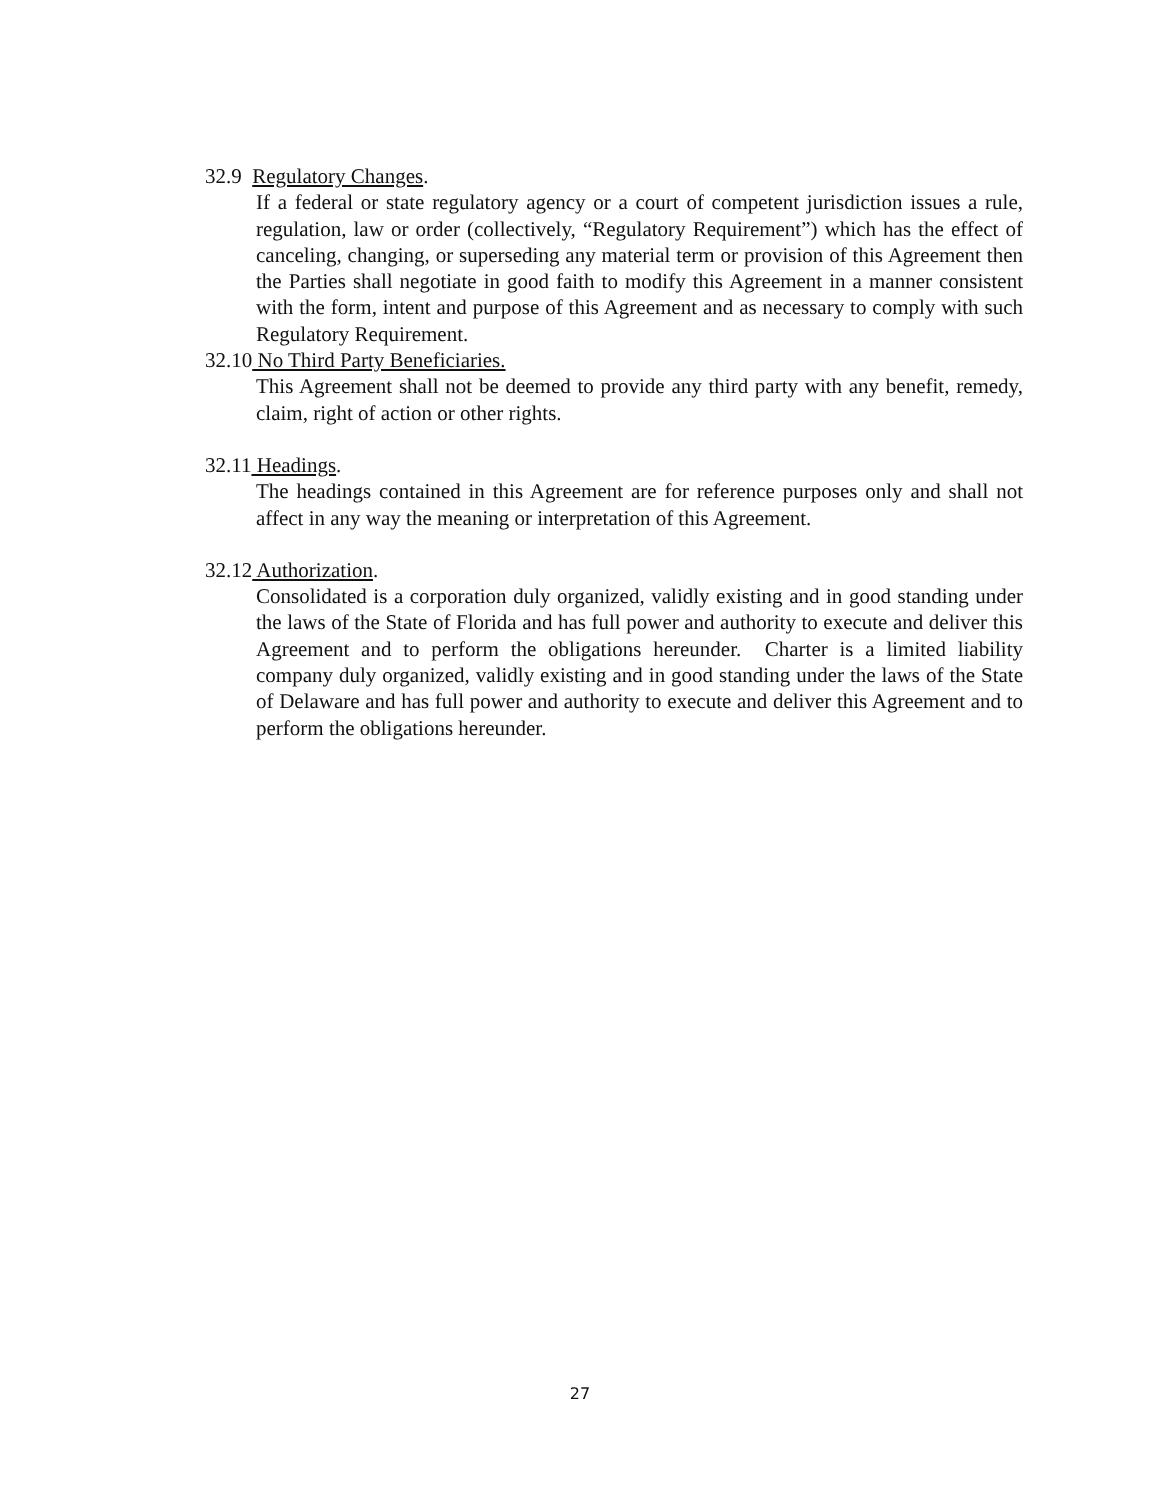32.9 Regulatory Changes.
If a federal or state regulatory agency or a court of competent jurisdiction issues a rule, regulation, law or order (collectively, “Regulatory Requirement”) which has the effect of canceling, changing, or superseding any material term or provision of this Agreement then the Parties shall negotiate in good faith to modify this Agreement in a manner consistent with the form, intent and purpose of this Agreement and as necessary to comply with such Regulatory Requirement.
32.10 No Third Party Beneficiaries.
This Agreement shall not be deemed to provide any third party with any benefit, remedy, claim, right of action or other rights.
32.11 Headings.
The headings contained in this Agreement are for reference purposes only and shall not affect in any way the meaning or interpretation of this Agreement.
32.12 Authorization.
Consolidated is a corporation duly organized, validly existing and in good standing under the laws of the State of Florida and has full power and authority to execute and deliver this Agreement and to perform the obligations hereunder. Charter is a limited liability company duly organized, validly existing and in good standing under the laws of the State of Delaware and has full power and authority to execute and deliver this Agreement and to perform the obligations hereunder.
27